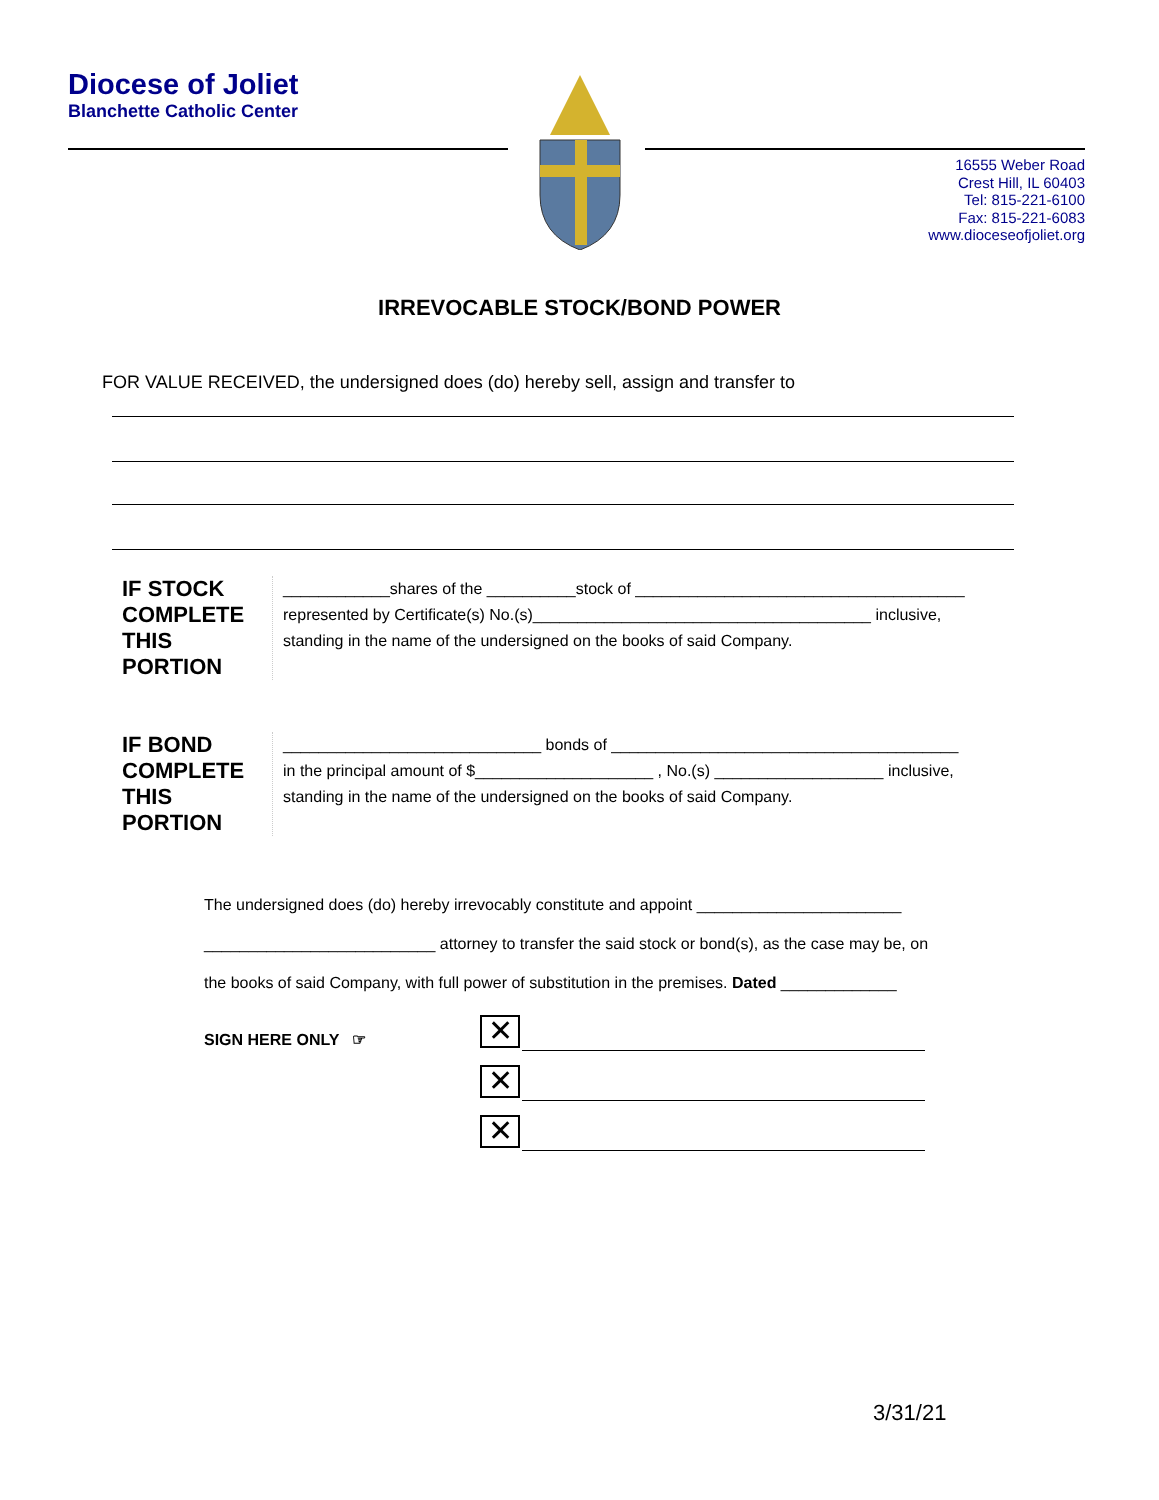Diocese of Joliet
Blanchette Catholic Center
16555 Weber Road
Crest Hill, IL 60403
Tel: 815-221-6100
Fax: 815-221-6083
www.dioceseofjoliet.org
IRREVOCABLE STOCK/BOND POWER
FOR VALUE RECEIVED, the undersigned does (do) hereby sell, assign and transfer to
IF STOCK COMPLETE THIS PORTION
____________shares of the __________stock of _____________________________________
represented by Certificate(s) No.(s)______________________________________ inclusive,
standing in the name of the undersigned on the books of said Company.
IF BOND COMPLETE THIS PORTION
_____________________________ bonds of _______________________________________
in the principal amount of $____________________ , No.(s) ___________________ inclusive,
standing in the name of the undersigned on the books of said Company.
The undersigned does (do) hereby irrevocably constitute and appoint _______________________
__________________________ attorney to transfer the said stock or bond(s), as the case may be, on
the books of said Company, with full power of substitution in the premises. Dated _____________
SIGN HERE ONLY ☞ ✕
✕
✕
3/31/21